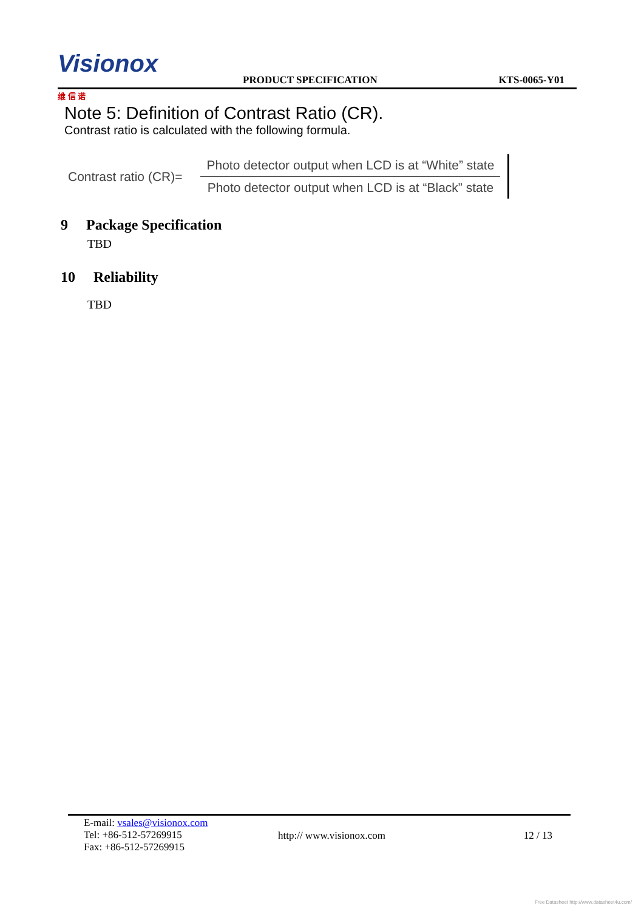Visionox 维 信 诺
PRODUCT SPECIFICATION
KTS-0065-Y01
Note 5: Definition of Contrast Ratio (CR).
Contrast ratio is calculated with the following formula.
Contrast ratio (CR)=
Photo detector output when LCD is at “White” state
Photo detector output when LCD is at “Black” state
9 Package Specification
TBD
10 Reliability
TBD
E-mail: vsales@visionox.com
Tel: +86-512-57269915
Fax: +86-512-57269915
http:// www.visionox.com 12 / 13
Free Datasheet http://www.datasheet4u.com/